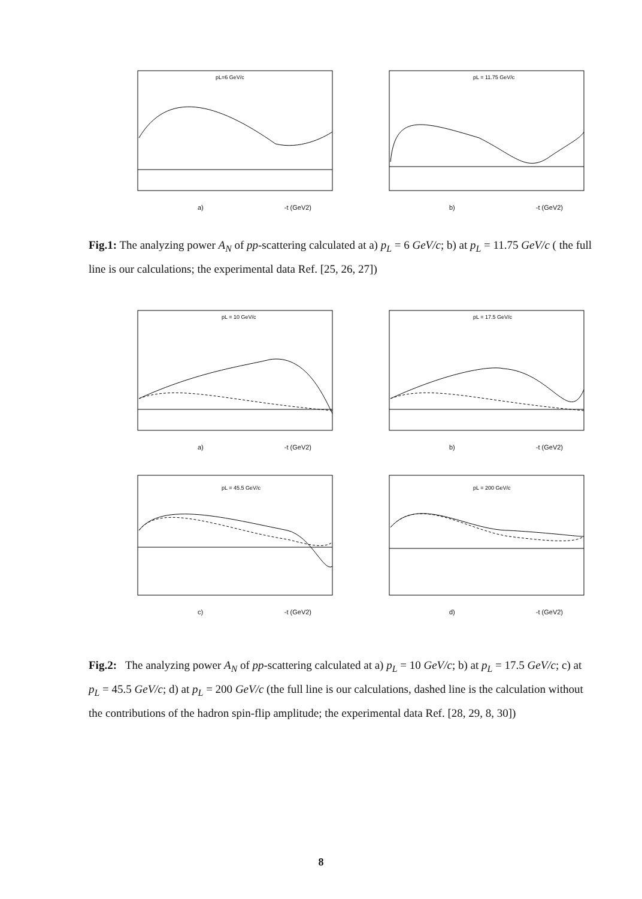pL=6 GeV/c
a) -t (GeV2)
pL = 11.75 GeV/c
b) -t (GeV2)
Fig.1: The analyzing power A<sub>N</sub> of pp-scattering calculated at a) p<sub>L</sub> = 6 GeV/c; b) at p<sub>L</sub> = 11.75 GeV/c ( the full line is our calculations; the experimental data Ref. [25, 26, 27])
pL = 10 GeV/c
a) -t (GeV2)
pL = 17.5 GeV/c
b) -t (GeV2)
pL = 45.5 GeV/c
c) -t (GeV2)
pL = 200 GeV/c
d) -t (GeV2)
Fig.2: The analyzing power A<sub>N</sub> of pp-scattering calculated at a) p<sub>L</sub> = 10 GeV/c; b) at p<sub>L</sub> = 17.5 GeV/c; c) at p<sub>L</sub> = 45.5 GeV/c; d) at p<sub>L</sub> = 200 GeV/c (the full line is our calculations, dashed line is the calculation without the contributions of the hadron spin-flip amplitude; the experimental data Ref. [28, 29, 8, 30])
8